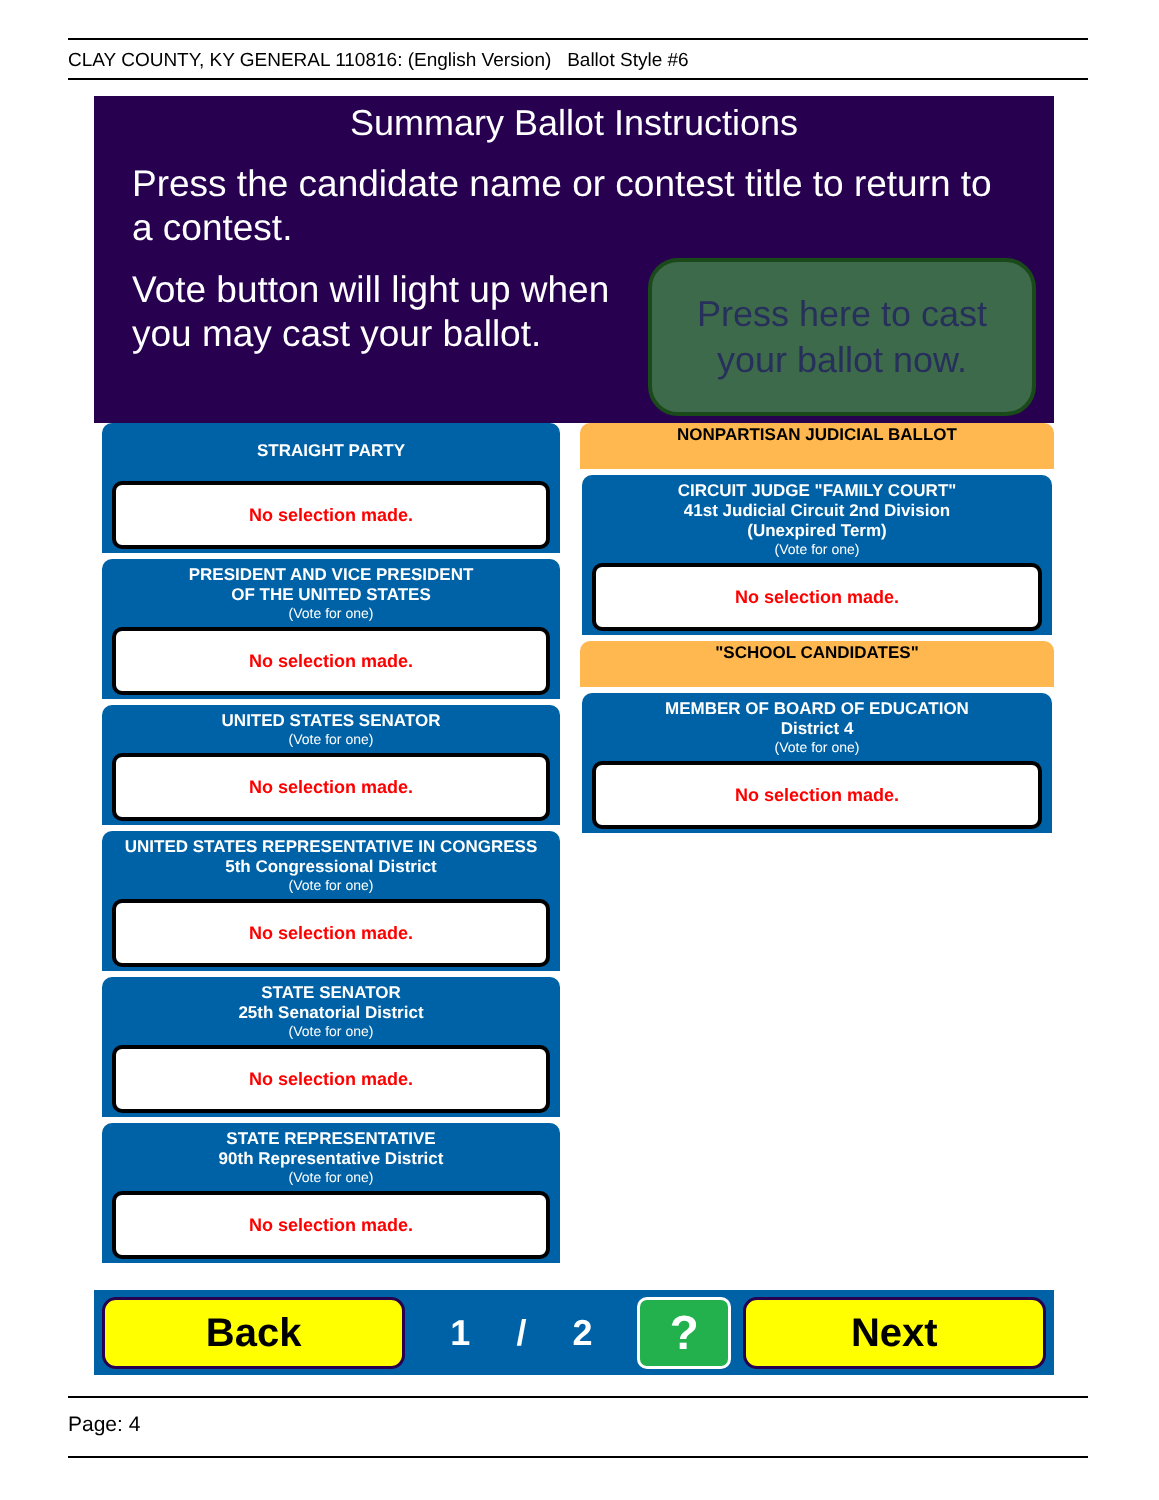CLAY COUNTY, KY GENERAL 110816: (English Version) Ballot Style #6
Summary Ballot Instructions
Press the candidate name or contest title to return to a contest.
Vote button will light up when you may cast your ballot.
Press here to cast
your ballot now.
STRAIGHT PARTY
No selection made.
PRESIDENT AND VICE PRESIDENT
OF THE UNITED STATES
(Vote for one)
No selection made.
UNITED STATES SENATOR
(Vote for one)
No selection made.
UNITED STATES REPRESENTATIVE IN CONGRESS
5th Congressional District
(Vote for one)
No selection made.
STATE SENATOR
25th Senatorial District
(Vote for one)
No selection made.
STATE REPRESENTATIVE
90th Representative District
(Vote for one)
No selection made.
NONPARTISAN JUDICIAL BALLOT
CIRCUIT JUDGE "FAMILY COURT"
41st Judicial Circuit 2nd Division
(Unexpired Term)
(Vote for one)
No selection made.
"SCHOOL CANDIDATES"
MEMBER OF BOARD OF EDUCATION
District 4
(Vote for one)
No selection made.
Back
1 / 2
?
Next
Page: 4